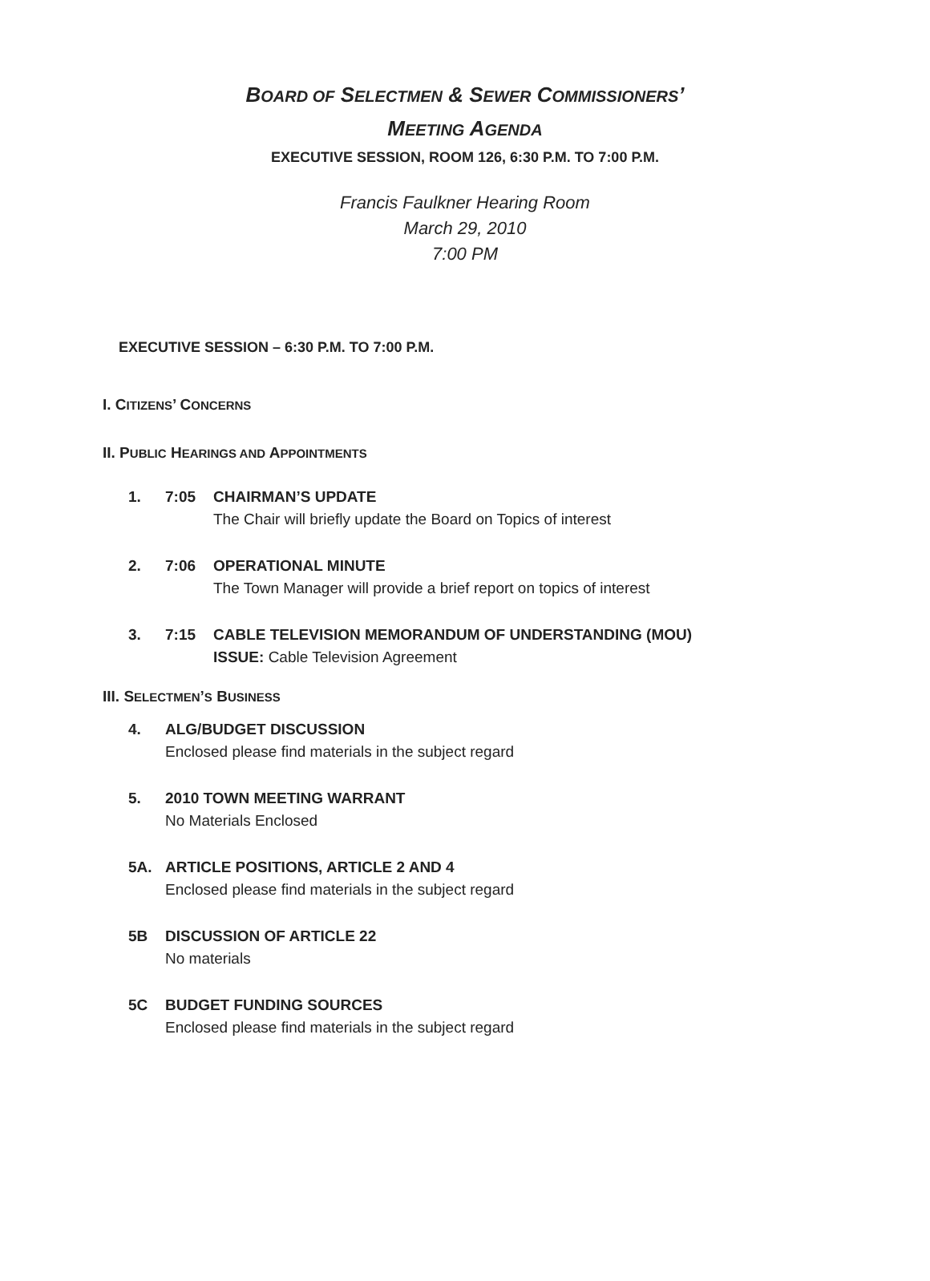BOARD OF SELECTMEN & SEWER COMMISSIONERS’
MEETING AGENDA
EXECUTIVE SESSION, ROOM 126, 6:30 P.M. TO 7:00 P.M.
Francis Faulkner Hearing Room
March 29, 2010
7:00 PM
EXECUTIVE SESSION – 6:30 P.M. TO 7:00 P.M.
I. CITIZENS’ CONCERNS
II. PUBLIC HEARINGS AND APPOINTMENTS
1. 7:05 CHAIRMAN’S UPDATE
The Chair will briefly update the Board on Topics of interest
2. 7:06 OPERATIONAL MINUTE
The Town Manager will provide a brief report on topics of interest
3. 7:15 CABLE TELEVISION MEMORANDUM OF UNDERSTANDING (MOU)
ISSUE: Cable Television Agreement
III. SELECTMEN’S BUSINESS
4. ALG/BUDGET DISCUSSION
Enclosed please find materials in the subject regard
5. 2010 TOWN MEETING WARRANT
No Materials Enclosed
5A. ARTICLE POSITIONS, ARTICLE 2 AND 4
Enclosed please find materials in the subject regard
5B DISCUSSION OF ARTICLE 22
No materials
5C BUDGET FUNDING SOURCES
Enclosed please find materials in the subject regard